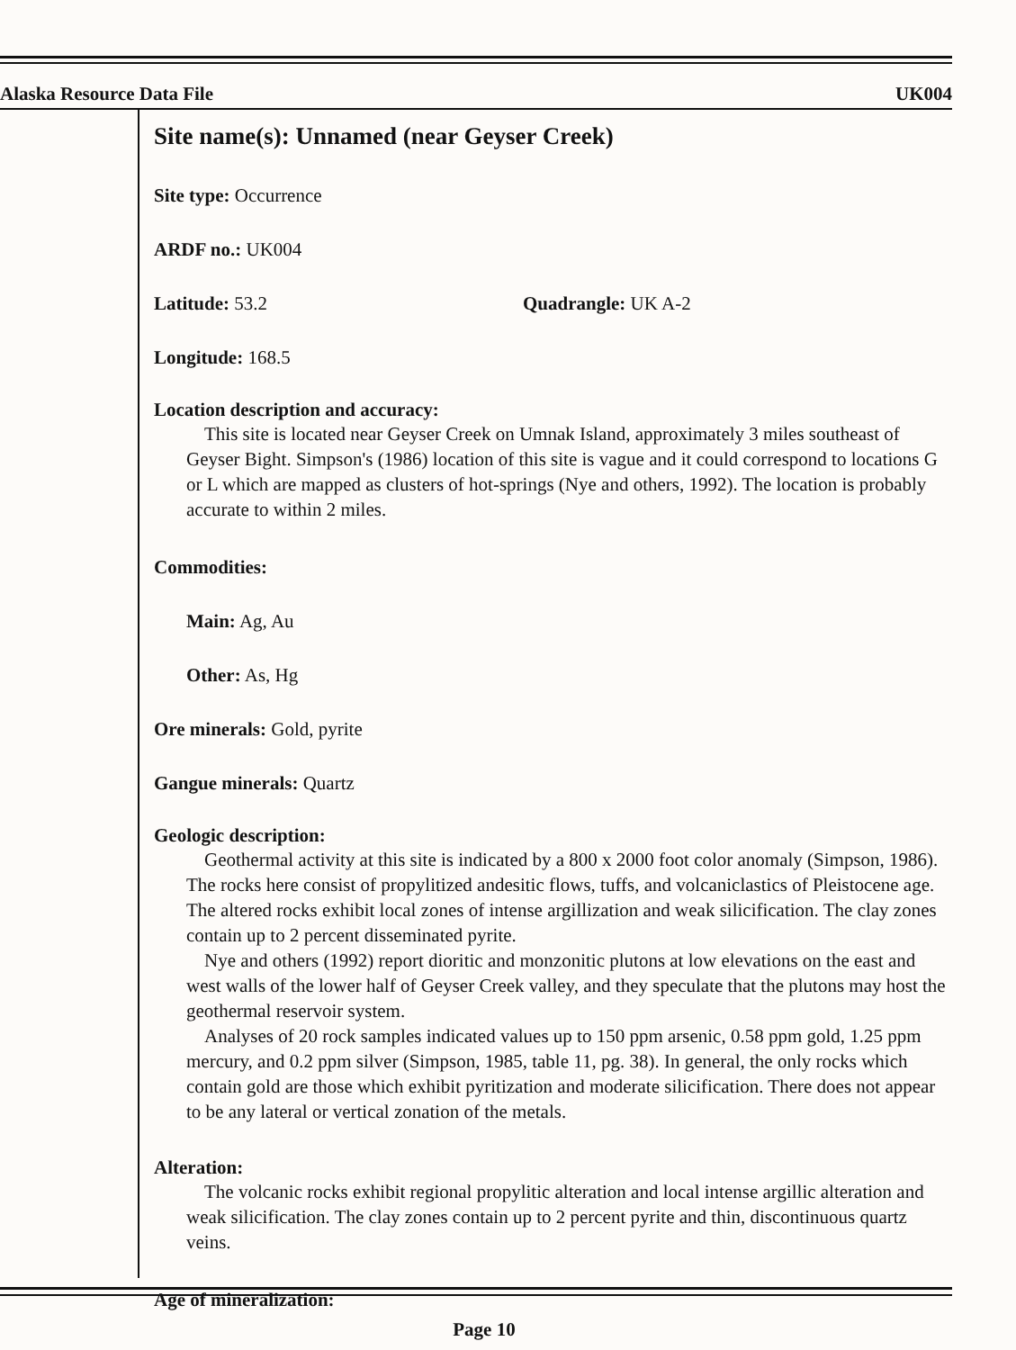Alaska Resource Data File UK004
Site name(s): Unnamed (near Geyser Creek)
Site type: Occurrence
ARDF no.: UK004
Latitude: 53.2 Quadrangle: UK A-2
Longitude: 168.5
Location description and accuracy:
This site is located near Geyser Creek on Umnak Island, approximately 3 miles southeast of Geyser Bight. Simpson's (1986) location of this site is vague and it could correspond to locations G or L which are mapped as clusters of hot-springs (Nye and others, 1992). The location is probably accurate to within 2 miles.
Commodities:
Main: Ag, Au
Other: As, Hg
Ore minerals: Gold, pyrite
Gangue minerals: Quartz
Geologic description:
Geothermal activity at this site is indicated by a 800 x 2000 foot color anomaly (Simpson, 1986). The rocks here consist of propylitized andesitic flows, tuffs, and volcaniclastics of Pleistocene age. The altered rocks exhibit local zones of intense argillization and weak silicification. The clay zones contain up to 2 percent disseminated pyrite.
Nye and others (1992) report dioritic and monzonitic plutons at low elevations on the east and west walls of the lower half of Geyser Creek valley, and they speculate that the plutons may host the geothermal reservoir system.
Analyses of 20 rock samples indicated values up to 150 ppm arsenic, 0.58 ppm gold, 1.25 ppm mercury, and 0.2 ppm silver (Simpson, 1985, table 11, pg. 38). In general, the only rocks which contain gold are those which exhibit pyritization and moderate silicification. There does not appear to be any lateral or vertical zonation of the metals.
Alteration:
The volcanic rocks exhibit regional propylitic alteration and local intense argillic alteration and weak silicification. The clay zones contain up to 2 percent pyrite and thin, discontinuous quartz veins.
Age of mineralization:
Page 10